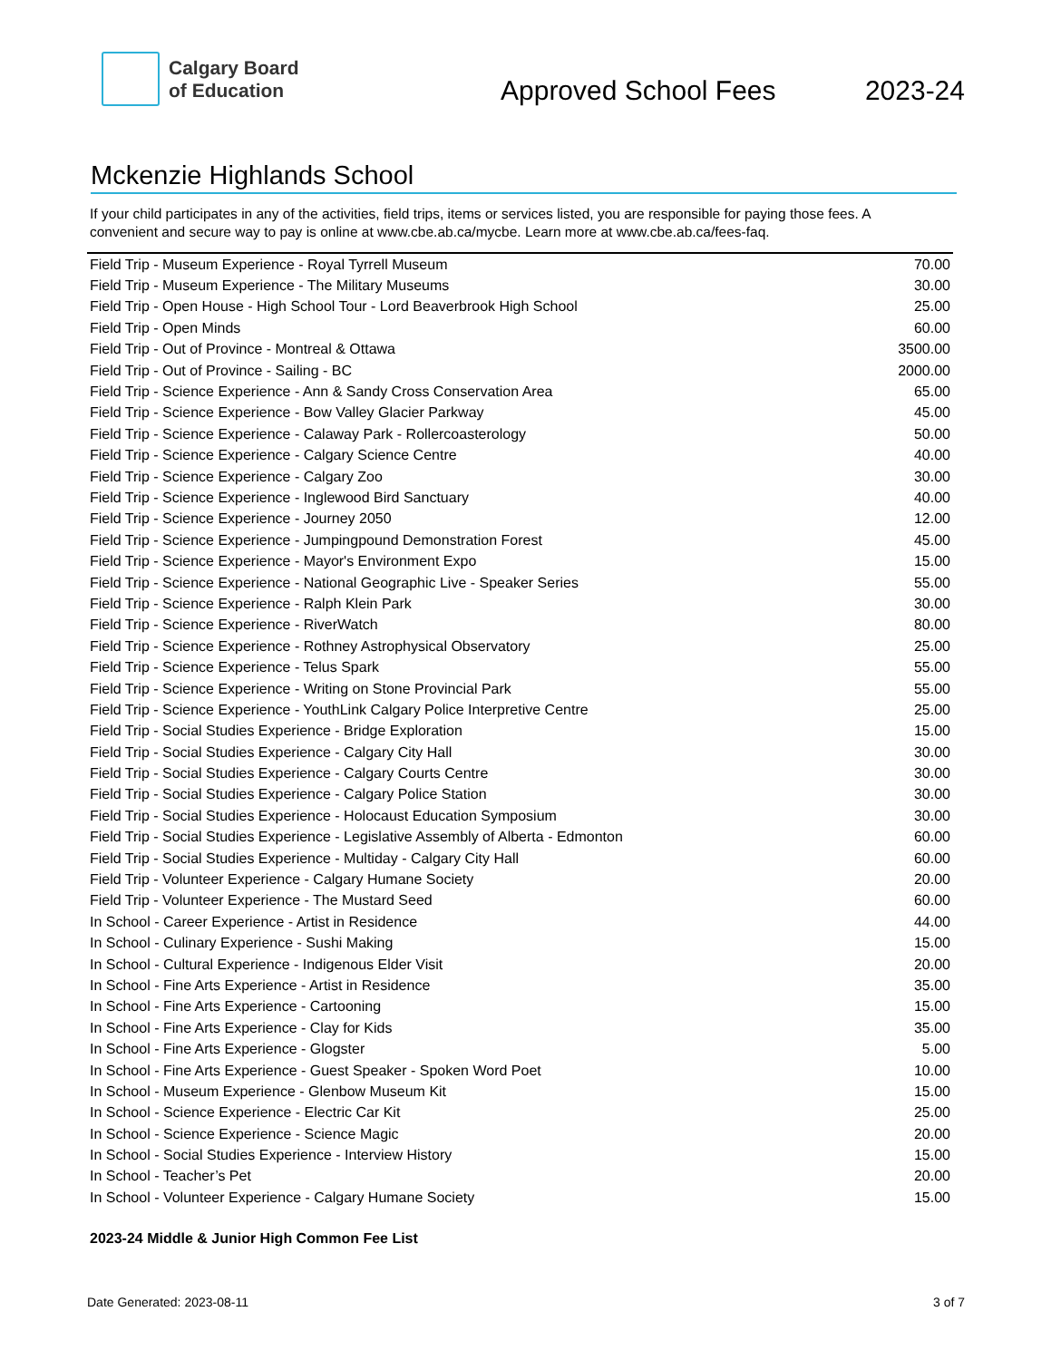Calgary Board
of Education
Approved School Fees
2023-24
Mckenzie Highlands School
If your child participates in any of the activities, field trips, items or services listed, you are responsible for paying those fees. A convenient and secure way to pay is online at www.cbe.ab.ca/mycbe. Learn more at www.cbe.ab.ca/fees-faq.
| Field Trip - Museum Experience - Royal Tyrrell Museum | 70.00 |
| Field Trip - Museum Experience - The Military Museums | 30.00 |
| Field Trip - Open House - High School Tour - Lord Beaverbrook High School | 25.00 |
| Field Trip - Open Minds | 60.00 |
| Field Trip - Out of Province - Montreal & Ottawa | 3500.00 |
| Field Trip - Out of Province - Sailing - BC | 2000.00 |
| Field Trip - Science Experience - Ann & Sandy Cross Conservation Area | 65.00 |
| Field Trip - Science Experience - Bow Valley Glacier Parkway | 45.00 |
| Field Trip - Science Experience - Calaway Park - Rollercoasterology | 50.00 |
| Field Trip - Science Experience - Calgary Science Centre | 40.00 |
| Field Trip - Science Experience - Calgary Zoo | 30.00 |
| Field Trip - Science Experience - Inglewood Bird Sanctuary | 40.00 |
| Field Trip - Science Experience - Journey 2050 | 12.00 |
| Field Trip - Science Experience - Jumpingpound Demonstration Forest | 45.00 |
| Field Trip - Science Experience - Mayor's Environment Expo | 15.00 |
| Field Trip - Science Experience - National Geographic Live - Speaker Series | 55.00 |
| Field Trip - Science Experience - Ralph Klein Park | 30.00 |
| Field Trip - Science Experience - RiverWatch | 80.00 |
| Field Trip - Science Experience - Rothney Astrophysical Observatory | 25.00 |
| Field Trip - Science Experience - Telus Spark | 55.00 |
| Field Trip - Science Experience - Writing on Stone Provincial Park | 55.00 |
| Field Trip - Science Experience - YouthLink Calgary Police Interpretive Centre | 25.00 |
| Field Trip - Social Studies Experience - Bridge Exploration | 15.00 |
| Field Trip - Social Studies Experience - Calgary City Hall | 30.00 |
| Field Trip - Social Studies Experience - Calgary Courts Centre | 30.00 |
| Field Trip - Social Studies Experience - Calgary Police Station | 30.00 |
| Field Trip - Social Studies Experience - Holocaust Education Symposium | 30.00 |
| Field Trip - Social Studies Experience - Legislative Assembly of Alberta - Edmonton | 60.00 |
| Field Trip - Social Studies Experience - Multiday - Calgary City Hall | 60.00 |
| Field Trip - Volunteer Experience - Calgary Humane Society | 20.00 |
| Field Trip - Volunteer Experience - The Mustard Seed | 60.00 |
| In School - Career Experience - Artist in Residence | 44.00 |
| In School - Culinary Experience - Sushi Making | 15.00 |
| In School - Cultural Experience - Indigenous Elder Visit | 20.00 |
| In School - Fine Arts Experience - Artist in Residence | 35.00 |
| In School - Fine Arts Experience - Cartooning | 15.00 |
| In School - Fine Arts Experience - Clay for Kids | 35.00 |
| In School - Fine Arts Experience - Glogster | 5.00 |
| In School - Fine Arts Experience - Guest Speaker - Spoken Word Poet | 10.00 |
| In School - Museum Experience - Glenbow Museum Kit | 15.00 |
| In School - Science Experience - Electric Car Kit | 25.00 |
| In School - Science Experience - Science Magic | 20.00 |
| In School - Social Studies Experience - Interview History | 15.00 |
| In School - Teacher’s Pet | 20.00 |
| In School - Volunteer Experience - Calgary Humane Society | 15.00 |
2023-24 Middle & Junior High Common Fee List
Date Generated: 2023-08-11 3 of 7